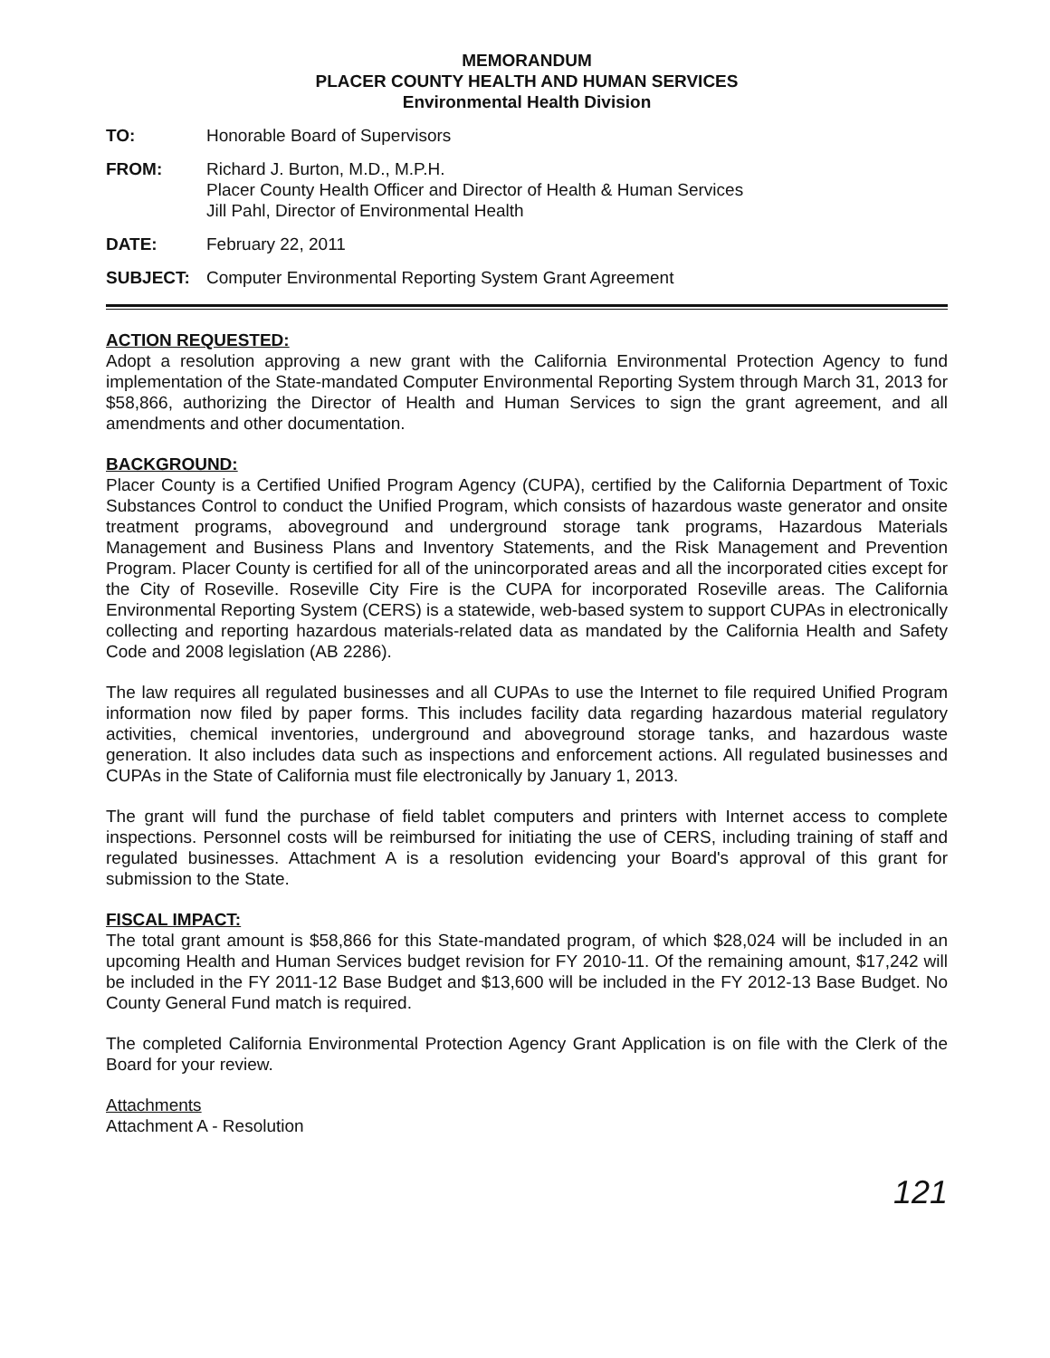MEMORANDUM
PLACER COUNTY HEALTH AND HUMAN SERVICES
Environmental Health Division
TO: Honorable Board of Supervisors
FROM: Richard J. Burton, M.D., M.P.H.
Placer County Health Officer and Director of Health & Human Services
Jill Pahl, Director of Environmental Health
DATE: February 22, 2011
SUBJECT: Computer Environmental Reporting System Grant Agreement
ACTION REQUESTED:
Adopt a resolution approving a new grant with the California Environmental Protection Agency to fund implementation of the State-mandated Computer Environmental Reporting System through March 31, 2013 for $58,866, authorizing the Director of Health and Human Services to sign the grant agreement, and all amendments and other documentation.
BACKGROUND:
Placer County is a Certified Unified Program Agency (CUPA), certified by the California Department of Toxic Substances Control to conduct the Unified Program, which consists of hazardous waste generator and onsite treatment programs, aboveground and underground storage tank programs, Hazardous Materials Management and Business Plans and Inventory Statements, and the Risk Management and Prevention Program. Placer County is certified for all of the unincorporated areas and all the incorporated cities except for the City of Roseville. Roseville City Fire is the CUPA for incorporated Roseville areas. The California Environmental Reporting System (CERS) is a statewide, web-based system to support CUPAs in electronically collecting and reporting hazardous materials-related data as mandated by the California Health and Safety Code and 2008 legislation (AB 2286).
The law requires all regulated businesses and all CUPAs to use the Internet to file required Unified Program information now filed by paper forms. This includes facility data regarding hazardous material regulatory activities, chemical inventories, underground and aboveground storage tanks, and hazardous waste generation. It also includes data such as inspections and enforcement actions. All regulated businesses and CUPAs in the State of California must file electronically by January 1, 2013.
The grant will fund the purchase of field tablet computers and printers with Internet access to complete inspections. Personnel costs will be reimbursed for initiating the use of CERS, including training of staff and regulated businesses. Attachment A is a resolution evidencing your Board's approval of this grant for submission to the State.
FISCAL IMPACT:
The total grant amount is $58,866 for this State-mandated program, of which $28,024 will be included in an upcoming Health and Human Services budget revision for FY 2010-11. Of the remaining amount, $17,242 will be included in the FY 2011-12 Base Budget and $13,600 will be included in the FY 2012-13 Base Budget. No County General Fund match is required.
The completed California Environmental Protection Agency Grant Application is on file with the Clerk of the Board for your review.
Attachments
Attachment A - Resolution
121